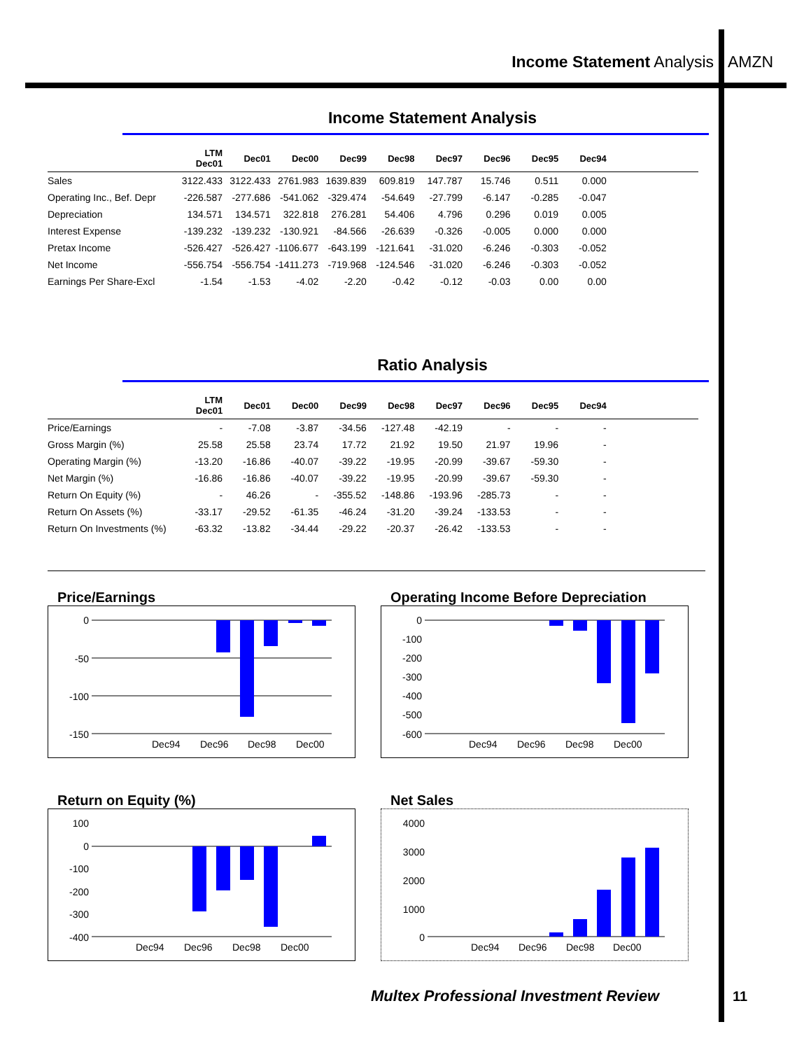Income Statement Analysis AMZN
Income Statement Analysis
| | LTM Dec01 | Dec01 | Dec00 | Dec99 | Dec98 | Dec97 | Dec96 | Dec95 | Dec94 | |
| --- | --- | --- | --- | --- | --- | --- | --- | --- | --- | --- |
| Sales | 3122.433 | 3122.433 | 2761.983 | 1639.839 | 609.819 | 147.787 | 15.746 | 0.511 | 0.000 | |
| Operating Inc., Bef. Depr | -226.587 | -277.686 | -541.062 | -329.474 | -54.649 | -27.799 | -6.147 | -0.285 | -0.047 | |
| Depreciation | 134.571 | 134.571 | 322.818 | 276.281 | 54.406 | 4.796 | 0.296 | 0.019 | 0.005 | |
| Interest Expense | -139.232 | -139.232 | -130.921 | -84.566 | -26.639 | -0.326 | -0.005 | 0.000 | 0.000 | |
| Pretax Income | -526.427 | -526.427 | -1106.677 | -643.199 | -121.641 | -31.020 | -6.246 | -0.303 | -0.052 | |
| Net Income | -556.754 | -556.754 | -1411.273 | -719.968 | -124.546 | -31.020 | -6.246 | -0.303 | -0.052 | |
| Earnings Per Share-Excl | -1.54 | -1.53 | -4.02 | -2.20 | -0.42 | -0.12 | -0.03 | 0.00 | 0.00 | |
Ratio Analysis
| | LTM Dec01 | Dec01 | Dec00 | Dec99 | Dec98 | Dec97 | Dec96 | Dec95 | Dec94 | |
| --- | --- | --- | --- | --- | --- | --- | --- | --- | --- | --- |
| Price/Earnings | - | -7.08 | -3.87 | -34.56 | -127.48 | -42.19 | - | - | - | |
| Gross Margin (%) | 25.58 | 25.58 | 23.74 | 17.72 | 21.92 | 19.50 | 21.97 | 19.96 | - | |
| Operating Margin (%) | -13.20 | -16.86 | -40.07 | -39.22 | -19.95 | -20.99 | -39.67 | -59.30 | - | |
| Net Margin (%) | -16.86 | -16.86 | -40.07 | -39.22 | -19.95 | -20.99 | -39.67 | -59.30 | - | |
| Return On Equity (%) | - | 46.26 | - | -355.52 | -148.86 | -193.96 | -285.73 | - | - | |
| Return On Assets (%) | -33.17 | -29.52 | -61.35 | -46.24 | -31.20 | -39.24 | -133.53 | - | - | |
| Return On Investments (%) | -63.32 | -13.82 | -34.44 | -29.22 | -20.37 | -26.42 | -133.53 | - | - | |
Price/Earnings
0
-50
-100
-150
Dec94
Dec96
Dec98
Dec00
Operating Income Before Depreciation
0
-100
-200
-300
-400
-500
-600
Dec94
Dec96
Dec98
Dec00
Return on Equity (%)
100
0
-100
-200
-300
-400
Dec94
Dec96
Dec98
Dec00
Net Sales
4000
3000
2000
1000
0
Dec94
Dec96
Dec98
Dec00
Multex Professional Investment Review
11